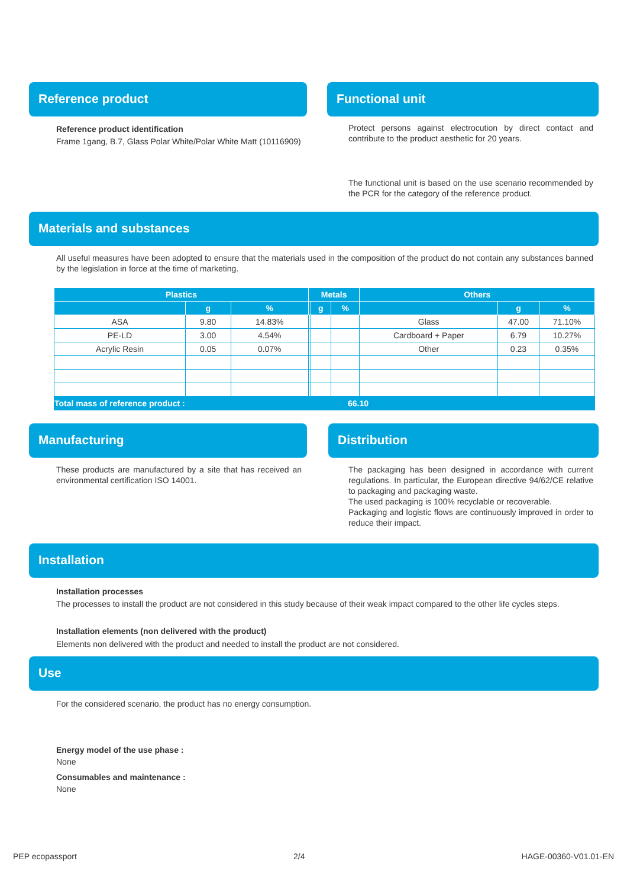Reference product
Reference product identification
Frame 1gang, B.7, Glass Polar White/Polar White Matt (10116909)
Functional unit
Protect persons against electrocution by direct contact and contribute to the product aesthetic for 20 years.
The functional unit is based on the use scenario recommended by the PCR for the category of the reference product.
Materials and substances
All useful measures have been adopted to ensure that the materials used in the composition of the product do not contain any substances banned by the legislation in force at the time of marketing.
| Plastics | | | Metals | | | Others | | |
| --- | --- | --- | --- | --- | --- | --- | --- | --- |
| | g | % | | g | % | | g | % |
| ASA | 9.80 | 14.83% | | | | Glass | 47.00 | 71.10% |
| PE-LD | 3.00 | 4.54% | | | | Cardboard + Paper | 6.79 | 10.27% |
| Acrylic Resin | 0.05 | 0.07% | | | | Other | 0.23 | 0.35% |
| Total mass of reference product : | | | 66.10 | | | | | |
Manufacturing
These products are manufactured by a site that has received an environmental certification ISO 14001.
Distribution
The packaging has been designed in accordance with current regulations. In particular, the European directive 94/62/CE relative to packaging and packaging waste.
The used packaging is 100% recyclable or recoverable.
Packaging and logistic flows are continuously improved in order to reduce their impact.
Installation
Installation processes
The processes to install the product are not considered in this study because of their weak impact compared to the other life cycles steps.
Installation elements (non delivered with the product)
Elements non delivered with the product and needed to install the product are not considered.
Use
For the considered scenario, the product has no energy consumption.
Energy model of the use phase :
None
Consumables and maintenance :
None
PEP ecopassport 2/4 HAGE-00360-V01.01-EN